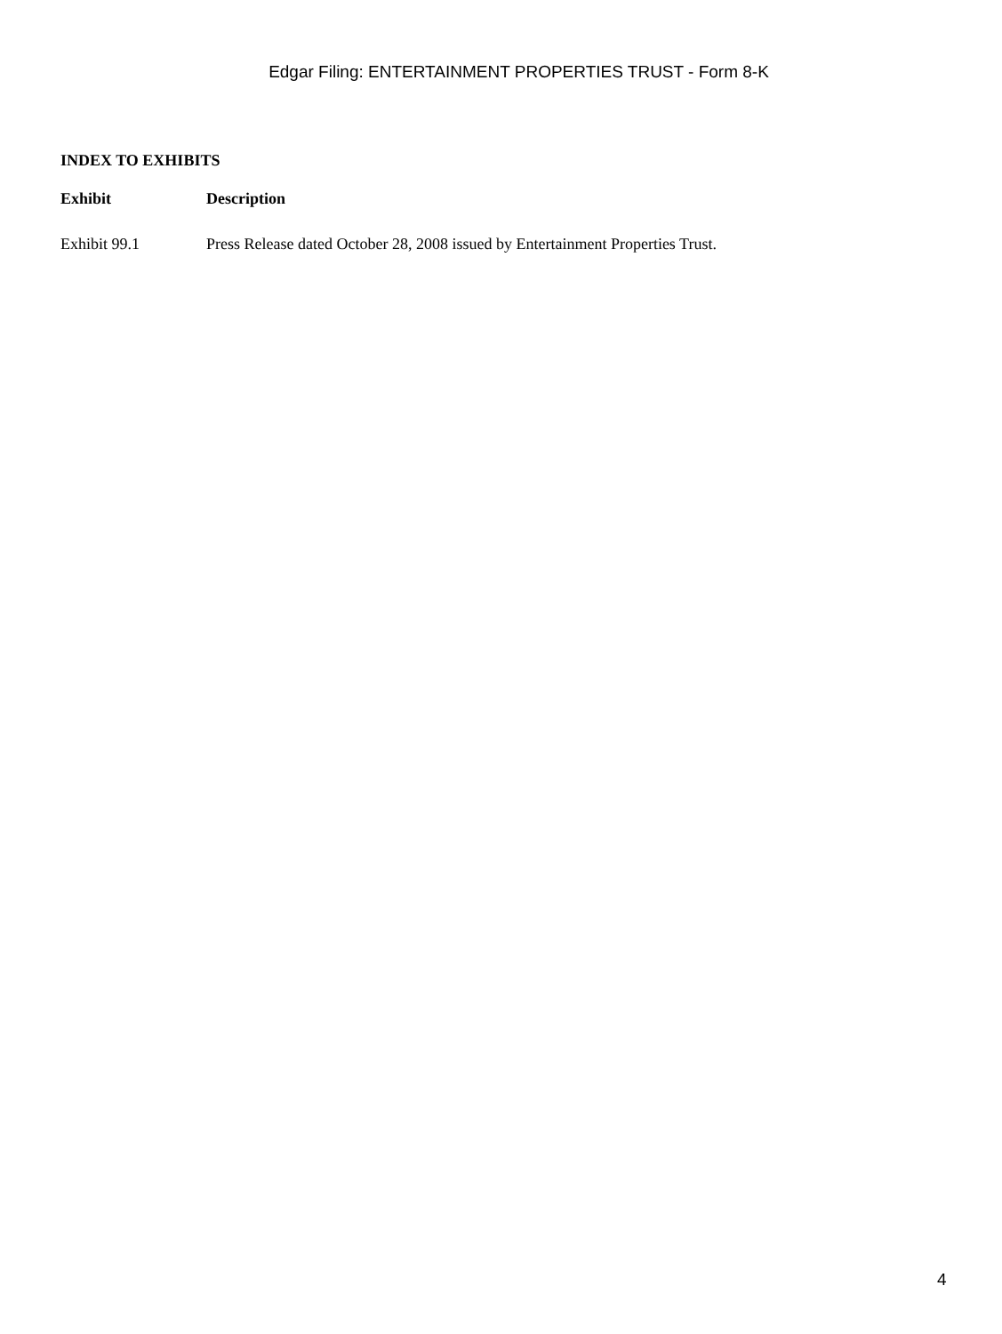Edgar Filing: ENTERTAINMENT PROPERTIES TRUST - Form 8-K
INDEX TO EXHIBITS
| Exhibit | Description |
| --- | --- |
| Exhibit 99.1 | Press Release dated October 28, 2008 issued by Entertainment Properties Trust. |
4